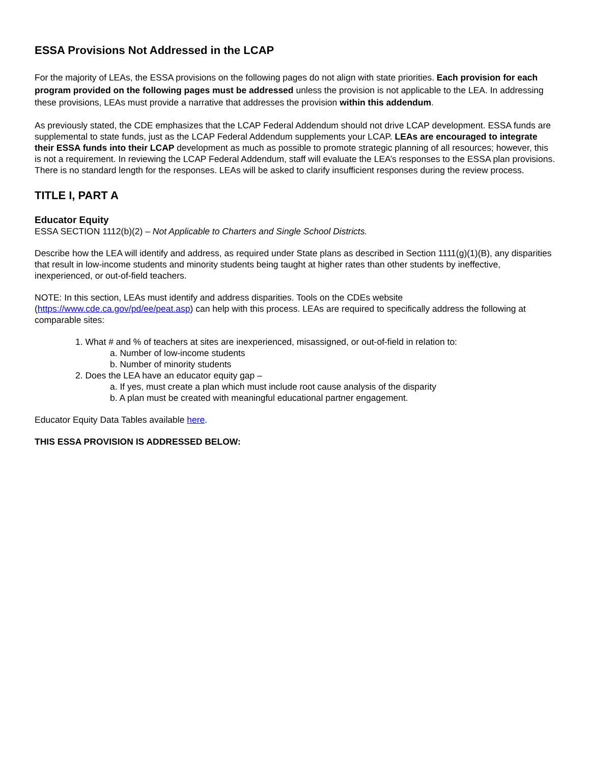ESSA Provisions Not Addressed in the LCAP
For the majority of LEAs, the ESSA provisions on the following pages do not align with state priorities. Each provision for each program provided on the following pages must be addressed unless the provision is not applicable to the LEA. In addressing these provisions, LEAs must provide a narrative that addresses the provision within this addendum.
As previously stated, the CDE emphasizes that the LCAP Federal Addendum should not drive LCAP development. ESSA funds are supplemental to state funds, just as the LCAP Federal Addendum supplements your LCAP. LEAs are encouraged to integrate their ESSA funds into their LCAP development as much as possible to promote strategic planning of all resources; however, this is not a requirement. In reviewing the LCAP Federal Addendum, staff will evaluate the LEA’s responses to the ESSA plan provisions. There is no standard length for the responses. LEAs will be asked to clarify insufficient responses during the review process.
TITLE I, PART A
Educator Equity
ESSA SECTION 1112(b)(2) – Not Applicable to Charters and Single School Districts.
Describe how the LEA will identify and address, as required under State plans as described in Section 1111(g)(1)(B), any disparities that result in low-income students and minority students being taught at higher rates than other students by ineffective, inexperienced, or out-of-field teachers.
NOTE: In this section, LEAs must identify and address disparities. Tools on the CDEs website (https://www.cde.ca.gov/pd/ee/peat.asp) can help with this process. LEAs are required to specifically address the following at comparable sites:
1. What # and % of teachers at sites are inexperienced, misassigned, or out-of-field in relation to:
a. Number of low-income students
b. Number of minority students
2. Does the LEA have an educator equity gap –
a. If yes, must create a plan which must include root cause analysis of the disparity
b. A plan must be created with meaningful educational partner engagement.
Educator Equity Data Tables available here.
THIS ESSA PROVISION IS ADDRESSED BELOW: